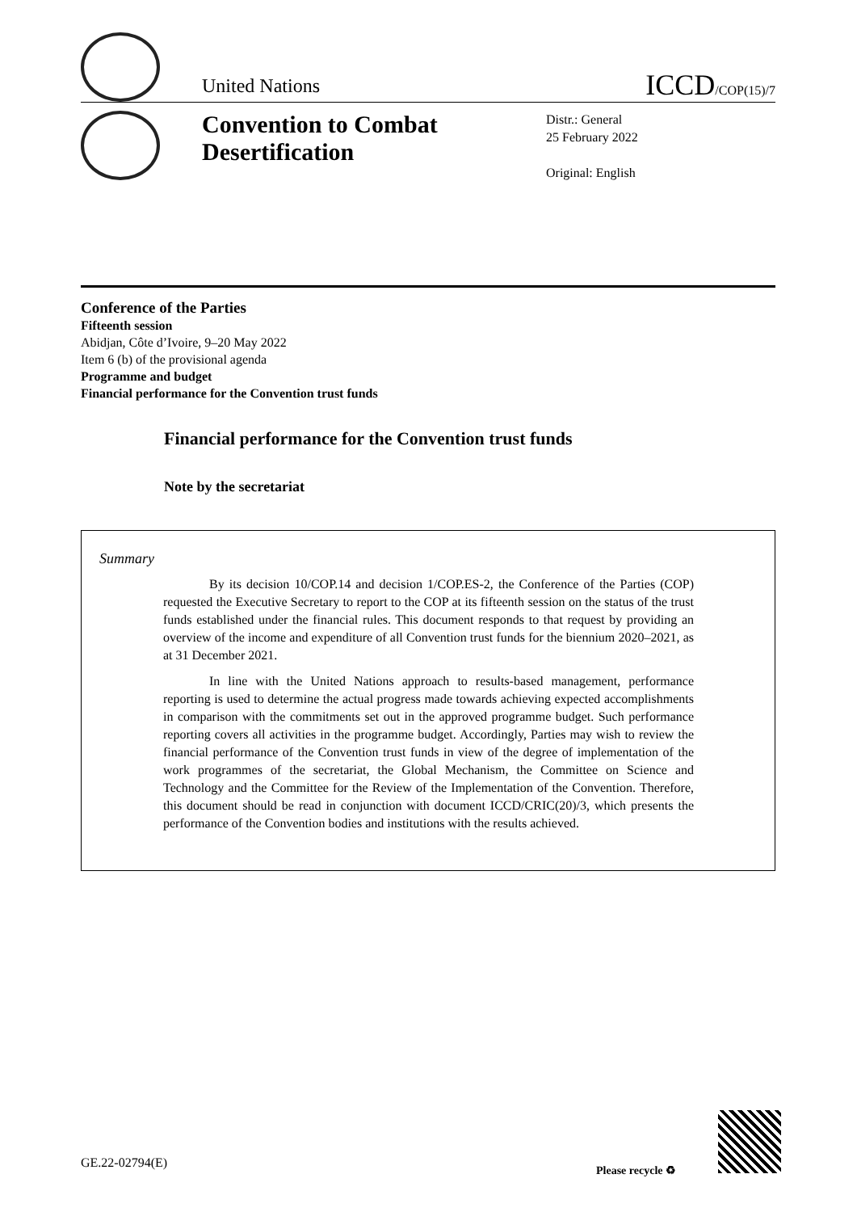United Nations
ICCD/COP(15)/7
Convention to Combat Desertification
Distr.: General
25 February 2022
Original: English
Conference of the Parties
Fifteenth session
Abidjan, Côte d’Ivoire, 9–20 May 2022
Item 6 (b) of the provisional agenda
Programme and budget
Financial performance for the Convention trust funds
Financial performance for the Convention trust funds
Note by the secretariat
Summary
By its decision 10/COP.14 and decision 1/COP.ES-2, the Conference of the Parties (COP) requested the Executive Secretary to report to the COP at its fifteenth session on the status of the trust funds established under the financial rules. This document responds to that request by providing an overview of the income and expenditure of all Convention trust funds for the biennium 2020–2021, as at 31 December 2021.
In line with the United Nations approach to results-based management, performance reporting is used to determine the actual progress made towards achieving expected accomplishments in comparison with the commitments set out in the approved programme budget. Such performance reporting covers all activities in the programme budget. Accordingly, Parties may wish to review the financial performance of the Convention trust funds in view of the degree of implementation of the work programmes of the secretariat, the Global Mechanism, the Committee on Science and Technology and the Committee for the Review of the Implementation of the Convention. Therefore, this document should be read in conjunction with document ICCD/CRIC(20)/3, which presents the performance of the Convention bodies and institutions with the results achieved.
GE.22-02794(E) Please recycle ♻